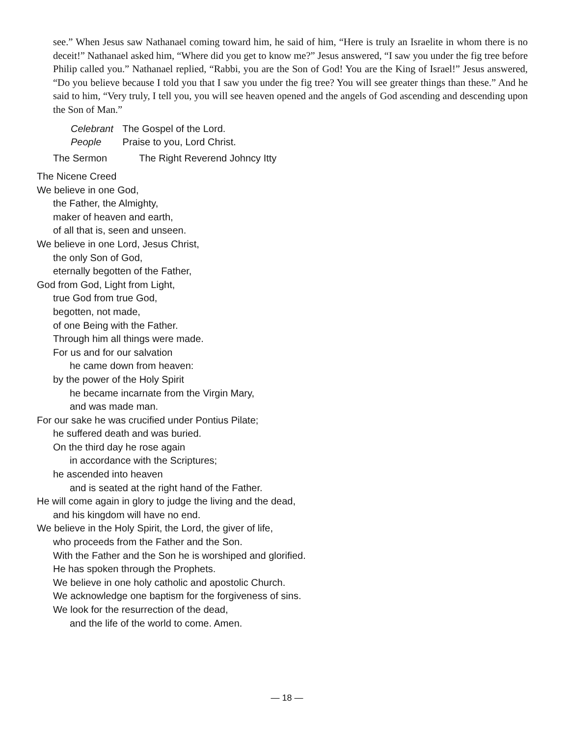see.” When Jesus saw Nathanael coming toward him, he said of him, “Here is truly an Israelite in whom there is no deceit!” Nathanael asked him, “Where did you get to know me?” Jesus answered, “I saw you under the fig tree before Philip called you.” Nathanael replied, “Rabbi, you are the Son of God! You are the King of Israel!” Jesus answered, “Do you believe because I told you that I saw you under the fig tree? You will see greater things than these.” And he said to him, “Very truly, I tell you, you will see heaven opened and the angels of God ascending and descending upon the Son of Man.”
Celebrant The Gospel of the Lord.
People Praise to you, Lord Christ.
The Sermon The Right Reverend Johncy Itty
The Nicene Creed
We believe in one God,
the Father, the Almighty,
maker of heaven and earth,
of all that is, seen and unseen.
We believe in one Lord, Jesus Christ,
the only Son of God,
eternally begotten of the Father,
God from God, Light from Light,
true God from true God,
begotten, not made,
of one Being with the Father.
Through him all things were made.
For us and for our salvation
he came down from heaven:
by the power of the Holy Spirit
he became incarnate from the Virgin Mary,
and was made man.
For our sake he was crucified under Pontius Pilate;
he suffered death and was buried.
On the third day he rose again
in accordance with the Scriptures;
he ascended into heaven
and is seated at the right hand of the Father.
He will come again in glory to judge the living and the dead,
and his kingdom will have no end.
We believe in the Holy Spirit, the Lord, the giver of life,
who proceeds from the Father and the Son.
With the Father and the Son he is worshiped and glorified.
He has spoken through the Prophets.
We believe in one holy catholic and apostolic Church.
We acknowledge one baptism for the forgiveness of sins.
We look for the resurrection of the dead,
and the life of the world to come. Amen.
— 18 —